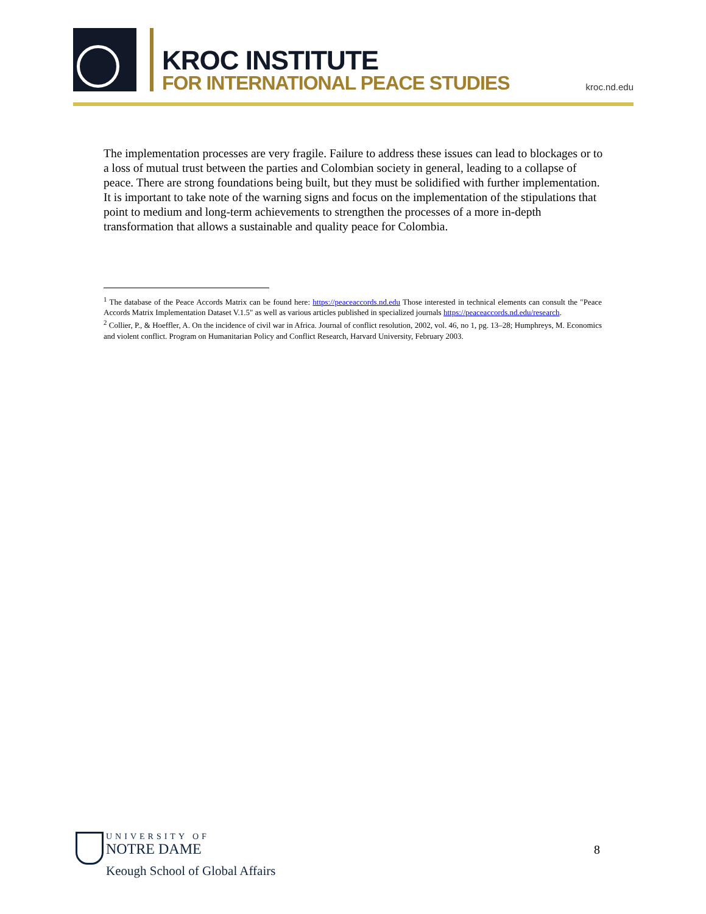KROC INSTITUTE
FOR INTERNATIONAL PEACE STUDIES
kroc.nd.edu
The implementation processes are very fragile. Failure to address these issues can lead to blockages or to a loss of mutual trust between the parties and Colombian society in general, leading to a collapse of peace. There are strong foundations being built, but they must be solidified with further implementation. It is important to take note of the warning signs and focus on the implementation of the stipulations that point to medium and long-term achievements to strengthen the processes of a more in-depth transformation that allows a sustainable and quality peace for Colombia.
<sup>1</sup> The database of the Peace Accords Matrix can be found here: https://peaceaccords.nd.edu Those interested in technical elements can consult the "Peace Accords Matrix Implementation Dataset V.1.5" as well as various articles published in specialized journals https://peaceaccords.nd.edu/research.
<sup>2</sup> Collier, P., & Hoeffler, A. On the incidence of civil war in Africa. Journal of conflict resolution, 2002, vol. 46, no 1, pg. 13–28; Humphreys, M. Economics and violent conflict. Program on Humanitarian Policy and Conflict Research, Harvard University, February 2003.
UNIVERSITY OF
NOTRE DAME
Keough School of Global Affairs
8